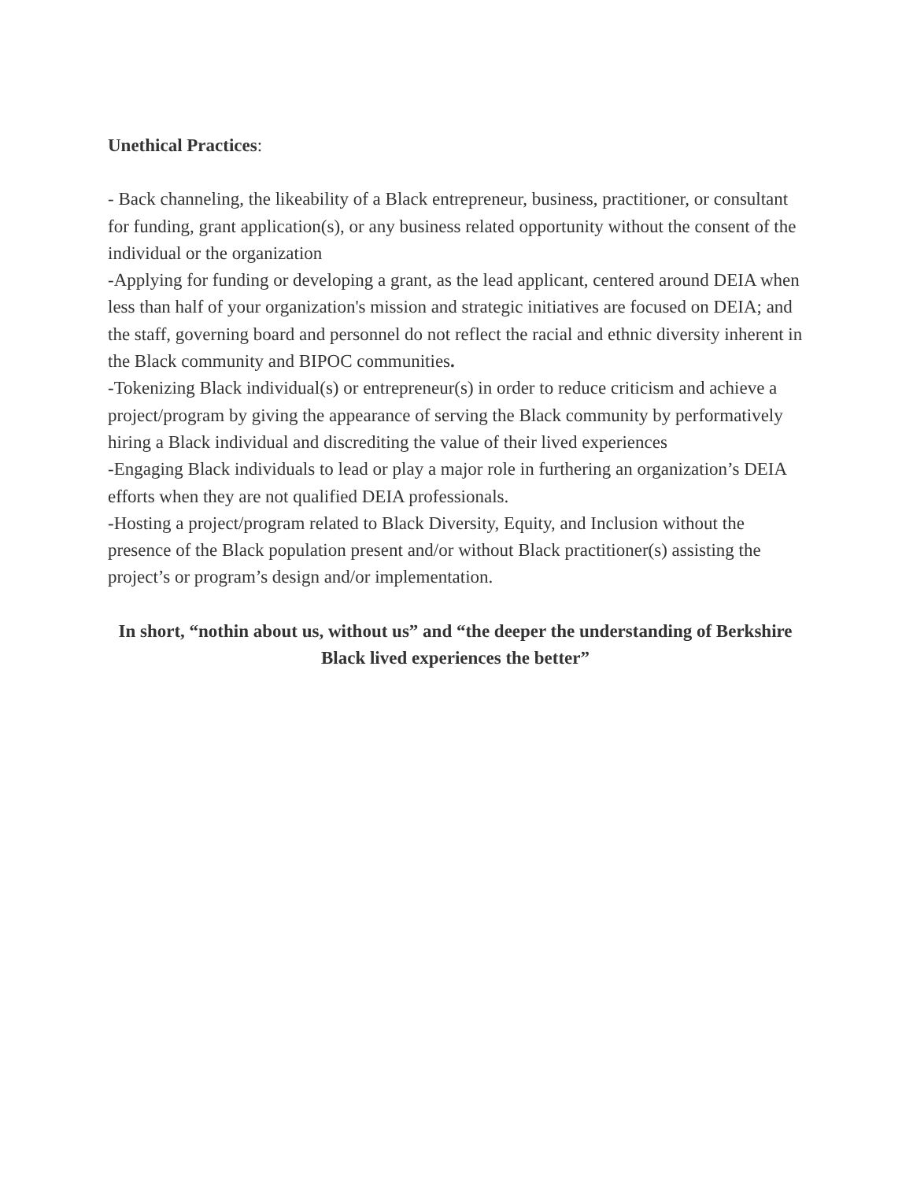Unethical Practices:
- Back channeling, the likeability of a Black entrepreneur, business, practitioner, or consultant for funding, grant application(s), or any business related opportunity without the consent of the individual or the organization
-Applying for funding or developing a grant, as the lead applicant, centered around DEIA when less than half of your organization's mission and strategic initiatives are focused on DEIA; and the staff, governing board and personnel do not reflect the racial and ethnic diversity inherent in the Black community and BIPOC communities.
-Tokenizing Black individual(s) or entrepreneur(s) in order to reduce criticism and achieve a project/program by giving the appearance of serving the Black community by performatively hiring a Black individual and discrediting the value of their lived experiences
-Engaging Black individuals to lead or play a major role in furthering an organization’s DEIA efforts when they are not qualified DEIA professionals.
-Hosting a project/program related to Black Diversity, Equity, and Inclusion without the presence of the Black population present and/or without Black practitioner(s) assisting the project’s or program’s design and/or implementation.
In short, “nothin about us, without us” and “the deeper the understanding of Berkshire Black lived experiences the better”